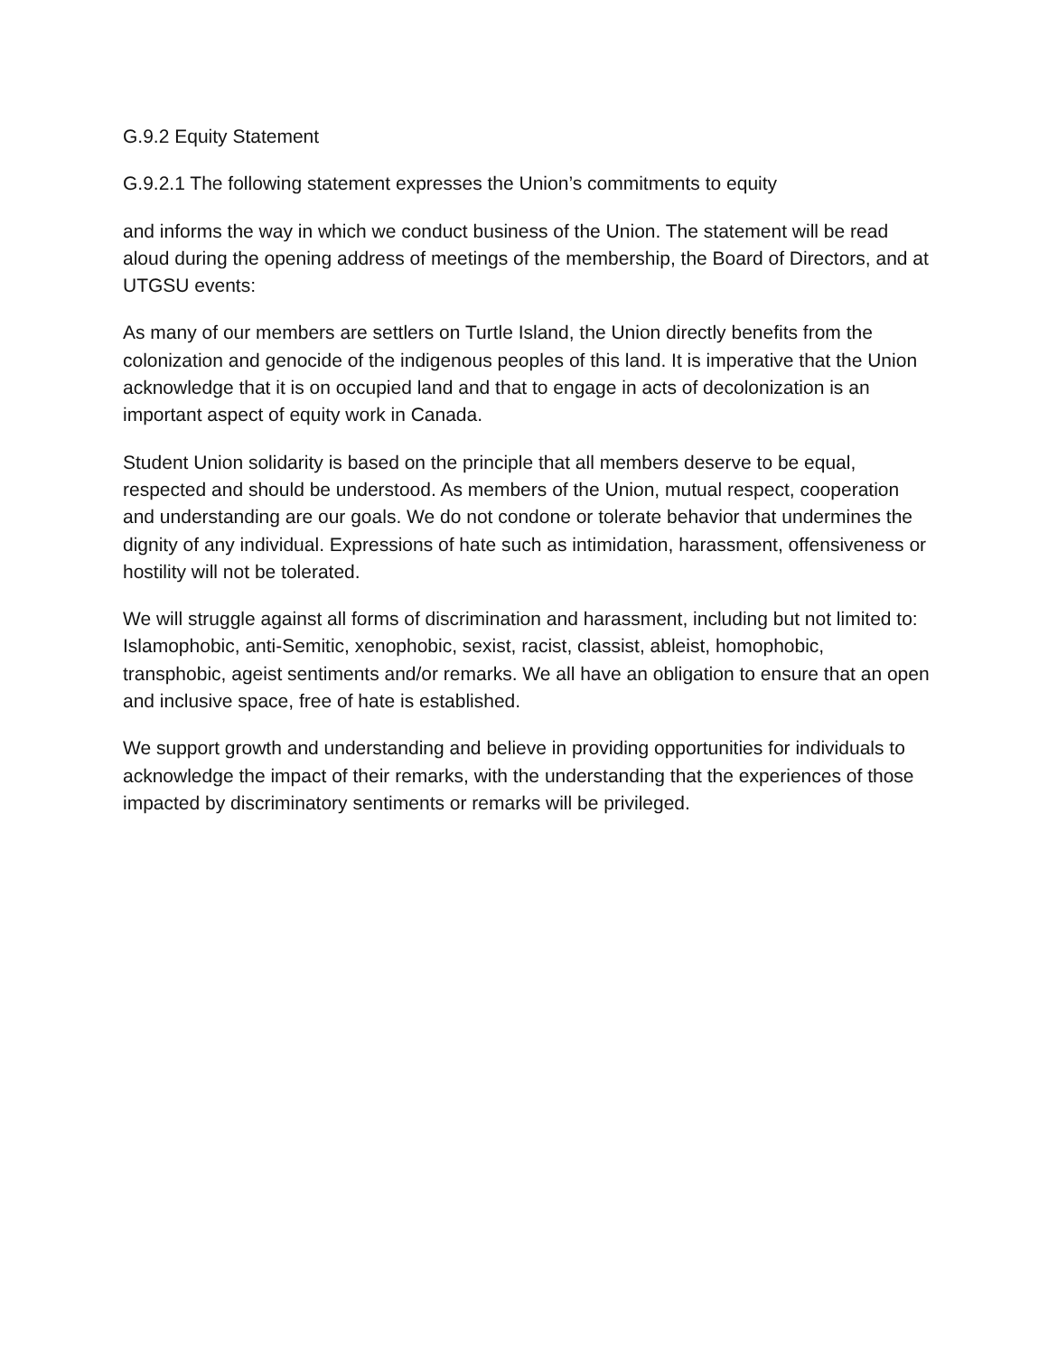G.9.2 Equity Statement
G.9.2.1 The following statement expresses the Union’s commitments to equity
and informs the way in which we conduct business of the Union. The statement will be read aloud during the opening address of meetings of the membership, the Board of Directors, and at UTGSU events:
As many of our members are settlers on Turtle Island, the Union directly benefits from the colonization and genocide of the indigenous peoples of this land. It is imperative that the Union acknowledge that it is on occupied land and that to engage in acts of decolonization is an important aspect of equity work in Canada.
Student Union solidarity is based on the principle that all members deserve to be equal, respected and should be understood. As members of the Union, mutual respect, cooperation and understanding are our goals. We do not condone or tolerate behavior that undermines the dignity of any individual. Expressions of hate such as intimidation, harassment, offensiveness or hostility will not be tolerated.
We will struggle against all forms of discrimination and harassment, including but not limited to: Islamophobic, anti-Semitic, xenophobic, sexist, racist, classist, ableist, homophobic, transphobic, ageist sentiments and/or remarks. We all have an obligation to ensure that an open and inclusive space, free of hate is established.
We support growth and understanding and believe in providing opportunities for individuals to acknowledge the impact of their remarks, with the understanding that the experiences of those impacted by discriminatory sentiments or remarks will be privileged.